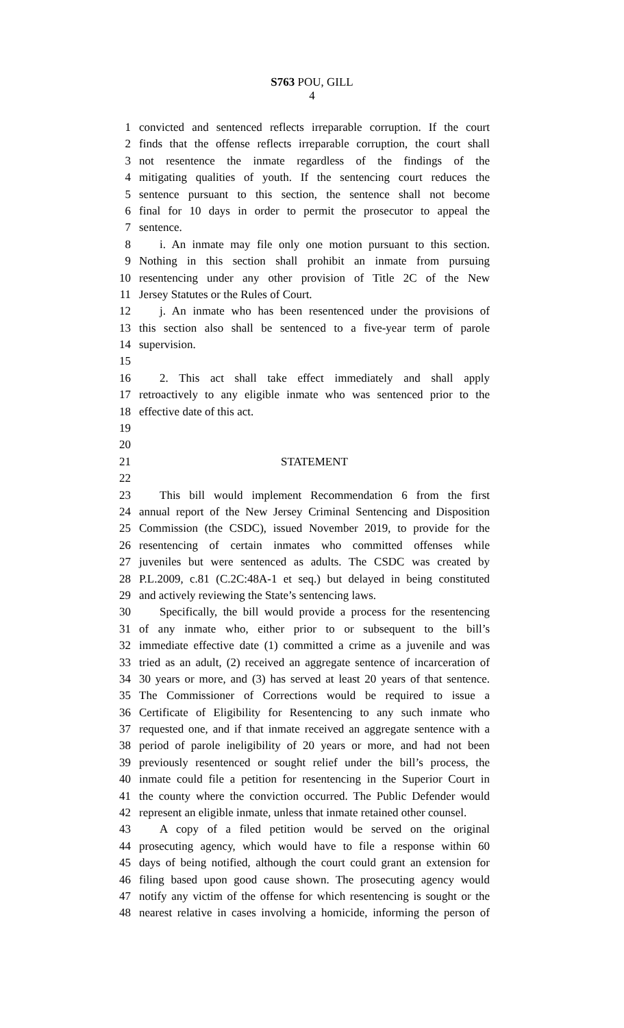S763 POU, GILL
4
1 convicted and sentenced reflects irreparable corruption. If the court
2 finds that the offense reflects irreparable corruption, the court shall
3 not resentence the inmate regardless of the findings of the
4 mitigating qualities of youth. If the sentencing court reduces the
5 sentence pursuant to this section, the sentence shall not become
6 final for 10 days in order to permit the prosecutor to appeal the
7 sentence.
8 i. An inmate may file only one motion pursuant to this section.
9 Nothing in this section shall prohibit an inmate from pursuing
10 resentencing under any other provision of Title 2C of the New
11 Jersey Statutes or the Rules of Court.
12 j. An inmate who has been resentenced under the provisions of
13 this section also shall be sentenced to a five-year term of parole
14 supervision.
15
16 2. This act shall take effect immediately and shall apply
17 retroactively to any eligible inmate who was sentenced prior to the
18 effective date of this act.
19
20
21 STATEMENT
22
23 This bill would implement Recommendation 6 from the first
24 annual report of the New Jersey Criminal Sentencing and Disposition
25 Commission (the CSDC), issued November 2019, to provide for the
26 resentencing of certain inmates who committed offenses while
27 juveniles but were sentenced as adults. The CSDC was created by
28 P.L.2009, c.81 (C.2C:48A-1 et seq.) but delayed in being constituted
29 and actively reviewing the State’s sentencing laws.
30 Specifically, the bill would provide a process for the resentencing
31 of any inmate who, either prior to or subsequent to the bill’s
32 immediate effective date (1) committed a crime as a juvenile and was
33 tried as an adult, (2) received an aggregate sentence of incarceration of
34 30 years or more, and (3) has served at least 20 years of that sentence.
35 The Commissioner of Corrections would be required to issue a
36 Certificate of Eligibility for Resentencing to any such inmate who
37 requested one, and if that inmate received an aggregate sentence with a
38 period of parole ineligibility of 20 years or more, and had not been
39 previously resentenced or sought relief under the bill’s process, the
40 inmate could file a petition for resentencing in the Superior Court in
41 the county where the conviction occurred. The Public Defender would
42 represent an eligible inmate, unless that inmate retained other counsel.
43 A copy of a filed petition would be served on the original
44 prosecuting agency, which would have to file a response within 60
45 days of being notified, although the court could grant an extension for
46 filing based upon good cause shown. The prosecuting agency would
47 notify any victim of the offense for which resentencing is sought or the
48 nearest relative in cases involving a homicide, informing the person of